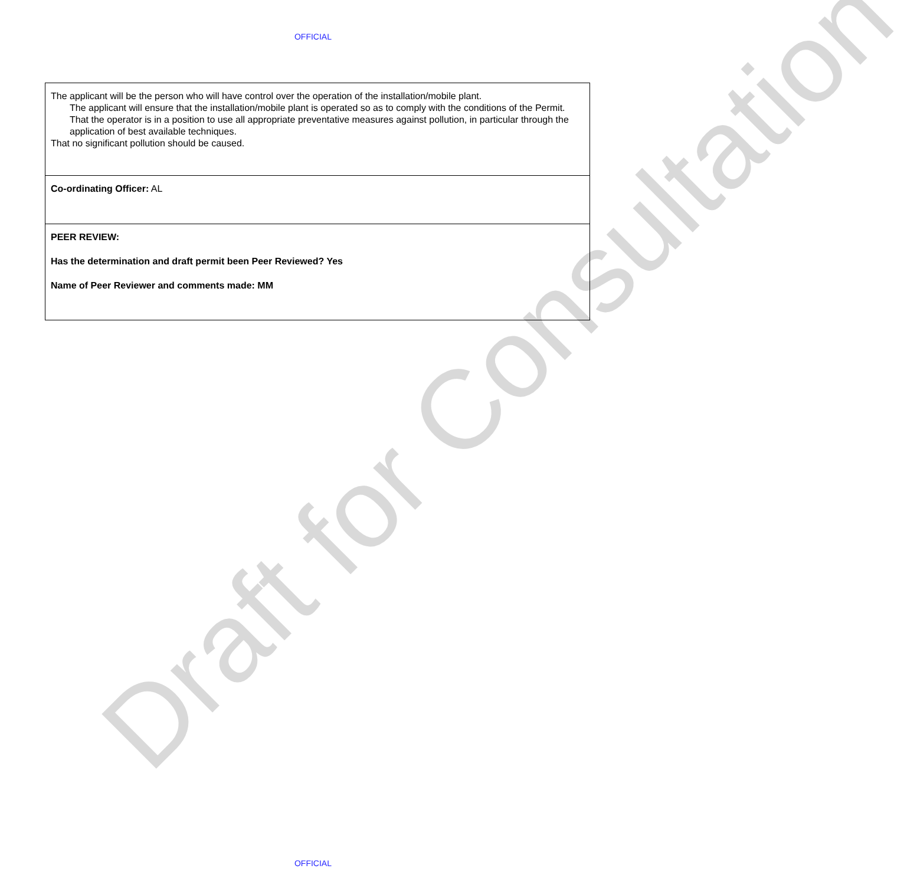OFFICIAL
| The applicant will be the person who will have control over the operation of the installation/mobile plant. The applicant will ensure that the installation/mobile plant is operated so as to comply with the conditions of the Permit. That the operator is in a position to use all appropriate preventative measures against pollution, in particular through the application of best available techniques. That no significant pollution should be caused. |
| Co-ordinating Officer: AL |
| PEER REVIEW: Has the determination and draft permit been Peer Reviewed? Yes Name of Peer Reviewer and comments made: MM |
Draft for Consultation
OFFICIAL